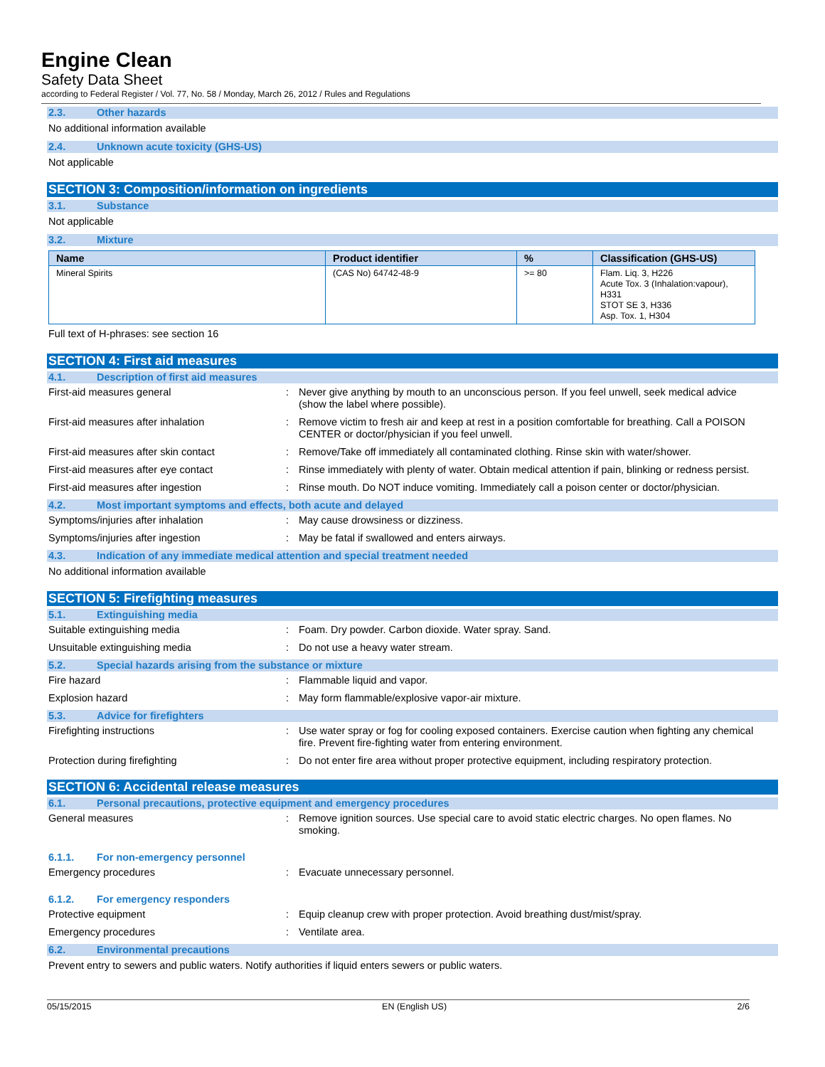Engine Clean
Safety Data Sheet
according to Federal Register / Vol. 77, No. 58 / Monday, March 26, 2012 / Rules and Regulations
2.3. Other hazards
No additional information available
2.4. Unknown acute toxicity (GHS-US)
Not applicable
SECTION 3: Composition/information on ingredients
3.1. Substance
Not applicable
3.2. Mixture
| Name | Product identifier | % | Classification (GHS-US) |
| --- | --- | --- | --- |
| Mineral Spirits | (CAS No) 64742-48-9 | >= 80 | Flam. Liq. 3, H226 Acute Tox. 3 (Inhalation:vapour), H331 STOT SE 3, H336 Asp. Tox. 1, H304 |
Full text of H-phrases: see section 16
SECTION 4: First aid measures
4.1. Description of first aid measures
First-aid measures general : Never give anything by mouth to an unconscious person. If you feel unwell, seek medical advice (show the label where possible).
First-aid measures after inhalation : Remove victim to fresh air and keep at rest in a position comfortable for breathing. Call a POISON CENTER or doctor/physician if you feel unwell.
First-aid measures after skin contact : Remove/Take off immediately all contaminated clothing. Rinse skin with water/shower.
First-aid measures after eye contact : Rinse immediately with plenty of water. Obtain medical attention if pain, blinking or redness persist.
First-aid measures after ingestion : Rinse mouth. Do NOT induce vomiting. Immediately call a poison center or doctor/physician.
4.2. Most important symptoms and effects, both acute and delayed
Symptoms/injuries after inhalation : May cause drowsiness or dizziness.
Symptoms/injuries after ingestion : May be fatal if swallowed and enters airways.
4.3. Indication of any immediate medical attention and special treatment needed
No additional information available
SECTION 5: Firefighting measures
5.1. Extinguishing media
Suitable extinguishing media : Foam. Dry powder. Carbon dioxide. Water spray. Sand.
Unsuitable extinguishing media : Do not use a heavy water stream.
5.2. Special hazards arising from the substance or mixture
Fire hazard : Flammable liquid and vapor.
Explosion hazard : May form flammable/explosive vapor-air mixture.
5.3. Advice for firefighters
Firefighting instructions : Use water spray or fog for cooling exposed containers. Exercise caution when fighting any chemical fire. Prevent fire-fighting water from entering environment.
Protection during firefighting : Do not enter fire area without proper protective equipment, including respiratory protection.
SECTION 6: Accidental release measures
6.1. Personal precautions, protective equipment and emergency procedures
General measures : Remove ignition sources. Use special care to avoid static electric charges. No open flames. No smoking.
6.1.1. For non-emergency personnel
Emergency procedures : Evacuate unnecessary personnel.
6.1.2. For emergency responders
Protective equipment : Equip cleanup crew with proper protection. Avoid breathing dust/mist/spray.
Emergency procedures : Ventilate area.
6.2. Environmental precautions
Prevent entry to sewers and public waters. Notify authorities if liquid enters sewers or public waters.
05/15/2015 EN (English US) 2/6